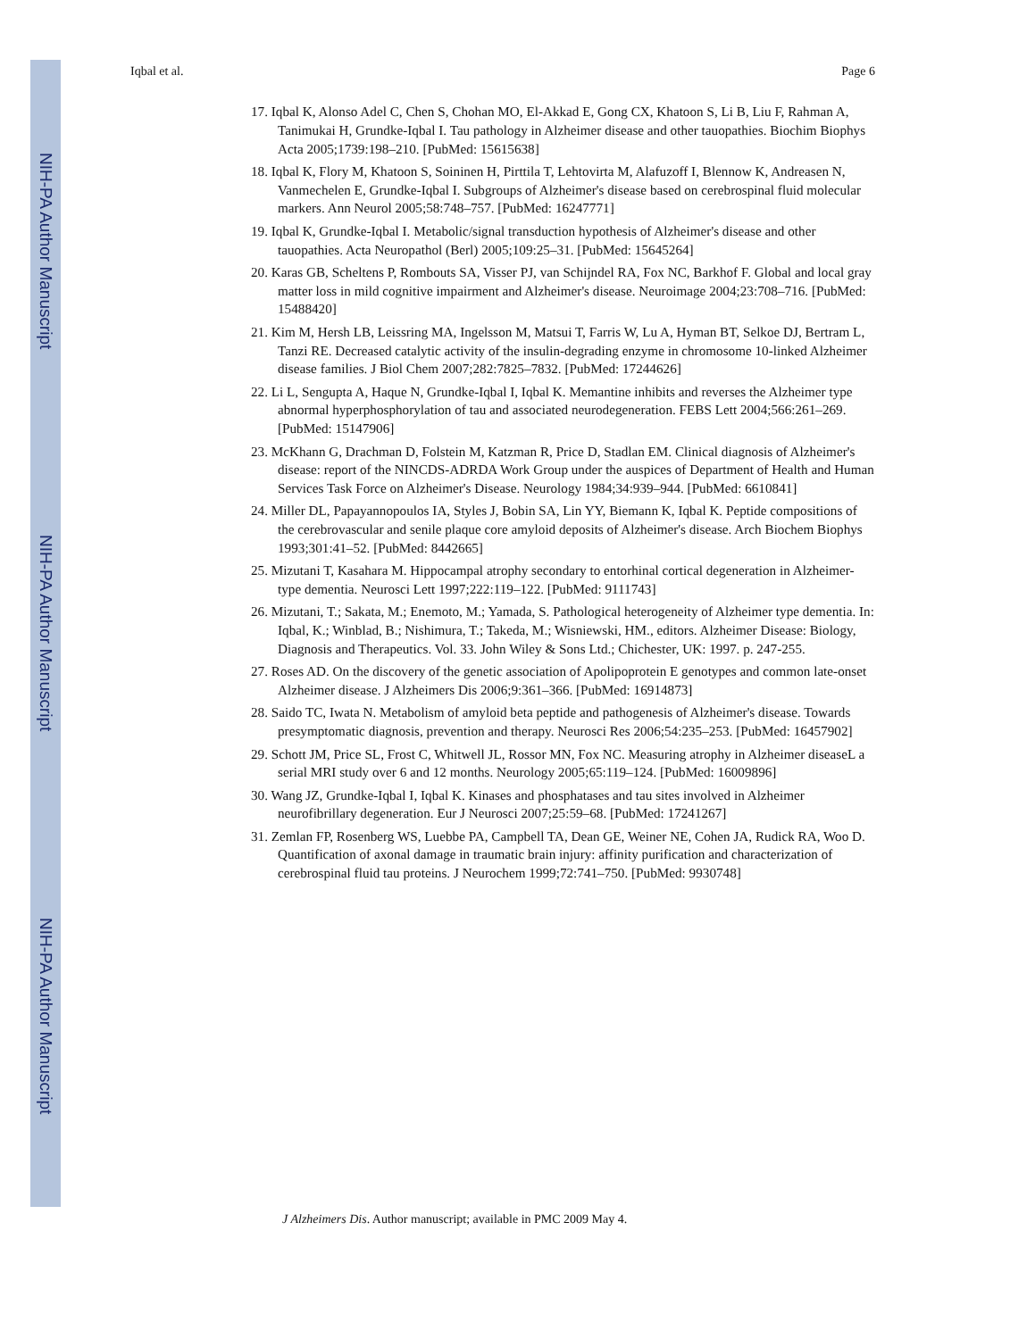NIH-PA Author Manuscript
NIH-PA Author Manuscript
NIH-PA Author Manuscript
Iqbal et al. Page 6
17. Iqbal K, Alonso Adel C, Chen S, Chohan MO, El-Akkad E, Gong CX, Khatoon S, Li B, Liu F, Rahman A, Tanimukai H, Grundke-Iqbal I. Tau pathology in Alzheimer disease and other tauopathies. Biochim Biophys Acta 2005;1739:198–210. [PubMed: 15615638]
18. Iqbal K, Flory M, Khatoon S, Soininen H, Pirttila T, Lehtovirta M, Alafuzoff I, Blennow K, Andreasen N, Vanmechelen E, Grundke-Iqbal I. Subgroups of Alzheimer's disease based on cerebrospinal fluid molecular markers. Ann Neurol 2005;58:748–757. [PubMed: 16247771]
19. Iqbal K, Grundke-Iqbal I. Metabolic/signal transduction hypothesis of Alzheimer's disease and other tauopathies. Acta Neuropathol (Berl) 2005;109:25–31. [PubMed: 15645264]
20. Karas GB, Scheltens P, Rombouts SA, Visser PJ, van Schijndel RA, Fox NC, Barkhof F. Global and local gray matter loss in mild cognitive impairment and Alzheimer's disease. Neuroimage 2004;23:708–716. [PubMed: 15488420]
21. Kim M, Hersh LB, Leissring MA, Ingelsson M, Matsui T, Farris W, Lu A, Hyman BT, Selkoe DJ, Bertram L, Tanzi RE. Decreased catalytic activity of the insulin-degrading enzyme in chromosome 10-linked Alzheimer disease families. J Biol Chem 2007;282:7825–7832. [PubMed: 17244626]
22. Li L, Sengupta A, Haque N, Grundke-Iqbal I, Iqbal K. Memantine inhibits and reverses the Alzheimer type abnormal hyperphosphorylation of tau and associated neurodegeneration. FEBS Lett 2004;566:261–269. [PubMed: 15147906]
23. McKhann G, Drachman D, Folstein M, Katzman R, Price D, Stadlan EM. Clinical diagnosis of Alzheimer's disease: report of the NINCDS-ADRDA Work Group under the auspices of Department of Health and Human Services Task Force on Alzheimer's Disease. Neurology 1984;34:939–944. [PubMed: 6610841]
24. Miller DL, Papayannopoulos IA, Styles J, Bobin SA, Lin YY, Biemann K, Iqbal K. Peptide compositions of the cerebrovascular and senile plaque core amyloid deposits of Alzheimer's disease. Arch Biochem Biophys 1993;301:41–52. [PubMed: 8442665]
25. Mizutani T, Kasahara M. Hippocampal atrophy secondary to entorhinal cortical degeneration in Alzheimer-type dementia. Neurosci Lett 1997;222:119–122. [PubMed: 9111743]
26. Mizutani, T.; Sakata, M.; Enemoto, M.; Yamada, S. Pathological heterogeneity of Alzheimer type dementia. In: Iqbal, K.; Winblad, B.; Nishimura, T.; Takeda, M.; Wisniewski, HM., editors. Alzheimer Disease: Biology, Diagnosis and Therapeutics. Vol. 33. John Wiley & Sons Ltd.; Chichester, UK: 1997. p. 247-255.
27. Roses AD. On the discovery of the genetic association of Apolipoprotein E genotypes and common late-onset Alzheimer disease. J Alzheimers Dis 2006;9:361–366. [PubMed: 16914873]
28. Saido TC, Iwata N. Metabolism of amyloid beta peptide and pathogenesis of Alzheimer's disease. Towards presymptomatic diagnosis, prevention and therapy. Neurosci Res 2006;54:235–253. [PubMed: 16457902]
29. Schott JM, Price SL, Frost C, Whitwell JL, Rossor MN, Fox NC. Measuring atrophy in Alzheimer diseaseL a serial MRI study over 6 and 12 months. Neurology 2005;65:119–124. [PubMed: 16009896]
30. Wang JZ, Grundke-Iqbal I, Iqbal K. Kinases and phosphatases and tau sites involved in Alzheimer neurofibrillary degeneration. Eur J Neurosci 2007;25:59–68. [PubMed: 17241267]
31. Zemlan FP, Rosenberg WS, Luebbe PA, Campbell TA, Dean GE, Weiner NE, Cohen JA, Rudick RA, Woo D. Quantification of axonal damage in traumatic brain injury: affinity purification and characterization of cerebrospinal fluid tau proteins. J Neurochem 1999;72:741–750. [PubMed: 9930748]
J Alzheimers Dis. Author manuscript; available in PMC 2009 May 4.